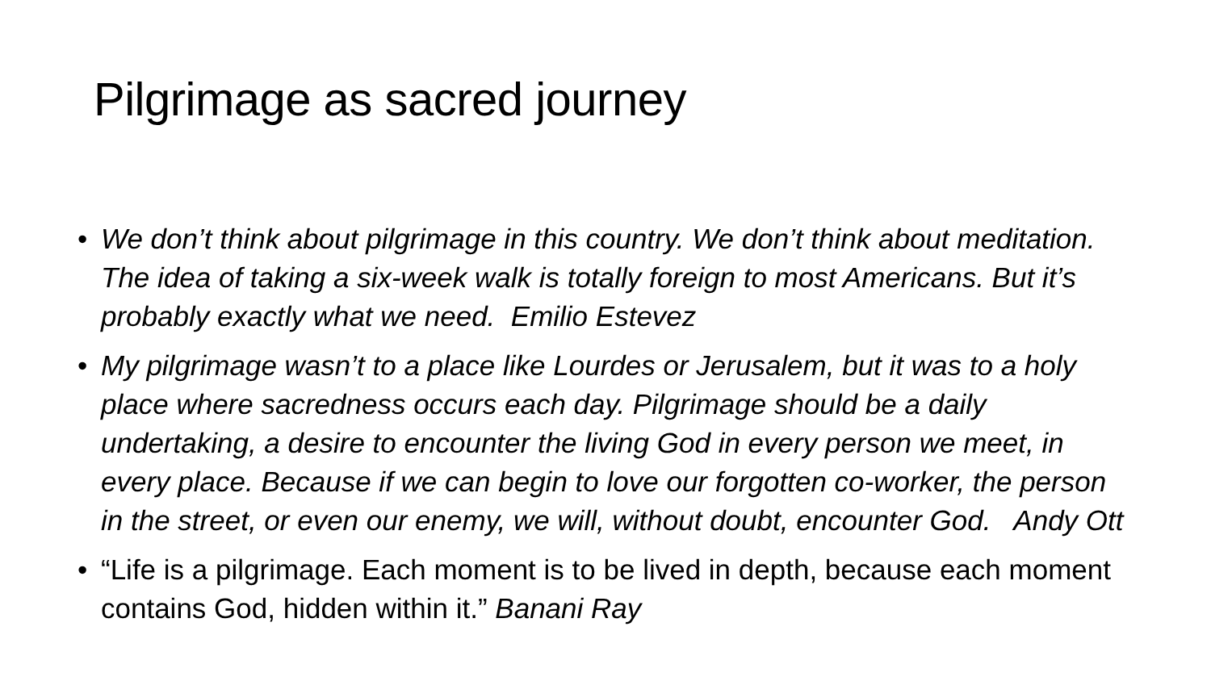Pilgrimage as sacred journey
• We don’t think about pilgrimage in this country. We don’t think about meditation. The idea of taking a six-week walk is totally foreign to most Americans. But it’s probably exactly what we need. Emilio Estevez
• My pilgrimage wasn’t to a place like Lourdes or Jerusalem, but it was to a holy place where sacredness occurs each day. Pilgrimage should be a daily undertaking, a desire to encounter the living God in every person we meet, in every place. Because if we can begin to love our forgotten co-worker, the person in the street, or even our enemy, we will, without doubt, encounter God. Andy Ott
• “Life is a pilgrimage. Each moment is to be lived in depth, because each moment contains God, hidden within it.” Banani Ray